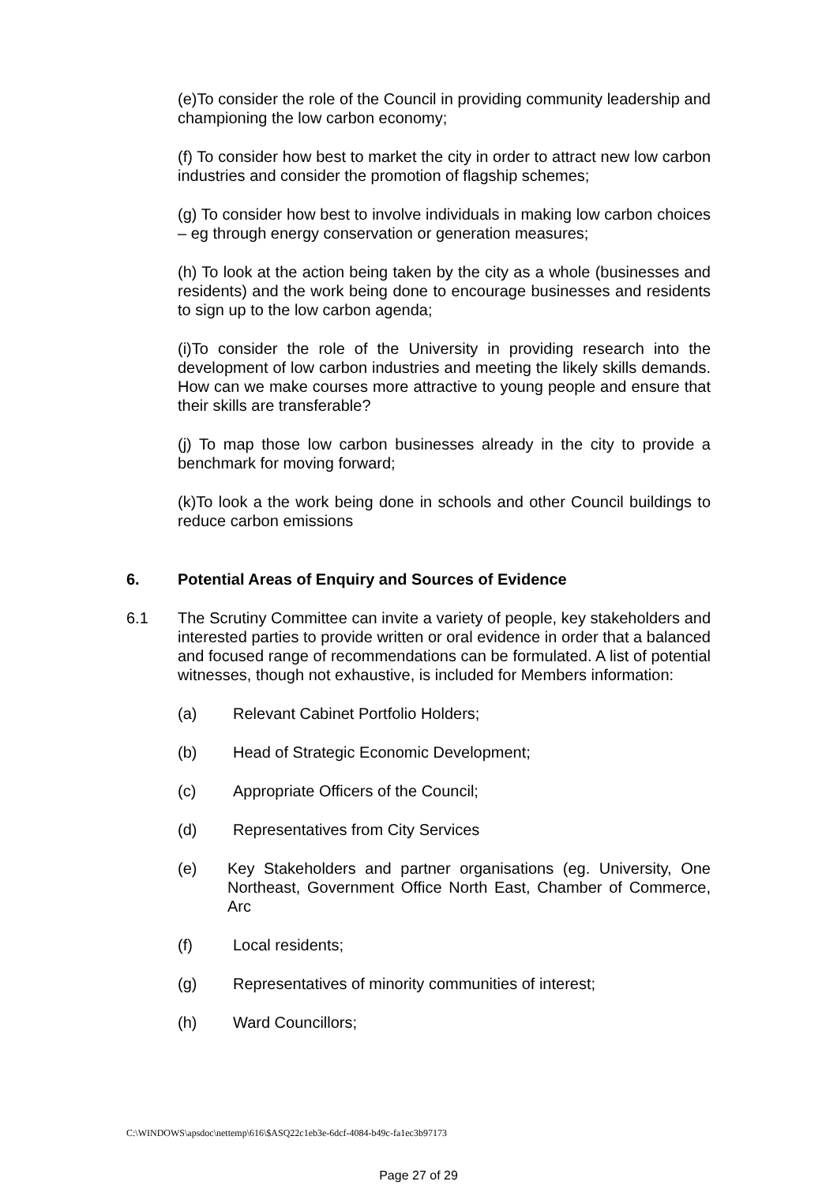(e)To consider the role of the Council in providing community leadership and championing the low carbon economy;
(f) To consider how best to market the city in order to attract new low carbon industries and consider the promotion of flagship schemes;
(g) To consider how best to involve individuals in making low carbon choices – eg through energy conservation or generation measures;
(h) To look at the action being taken by the city as a whole (businesses and residents) and the work being done to encourage businesses and residents to sign up to the low carbon agenda;
(i)To consider the role of the University in providing research into the development of low carbon industries and meeting the likely skills demands. How can we make courses more attractive to young people and ensure that their skills are transferable?
(j) To map those low carbon businesses already in the city to provide a benchmark for moving forward;
(k)To look a the work being done in schools and other Council buildings to reduce carbon emissions
6. Potential Areas of Enquiry and Sources of Evidence
6.1 The Scrutiny Committee can invite a variety of people, key stakeholders and interested parties to provide written or oral evidence in order that a balanced and focused range of recommendations can be formulated. A list of potential witnesses, though not exhaustive, is included for Members information:
(a) Relevant Cabinet Portfolio Holders;
(b) Head of Strategic Economic Development;
(c) Appropriate Officers of the Council;
(d) Representatives from City Services
(e) Key Stakeholders and partner organisations (eg. University, One Northeast, Government Office North East, Chamber of Commerce, Arc
(f) Local residents;
(g) Representatives of minority communities of interest;
(h) Ward Councillors;
C:\WINDOWS\apsdoc\nettemp\616\$ASQ22c1eb3e-6dcf-4084-b49c-fa1ec3b97173
Page 27 of 29